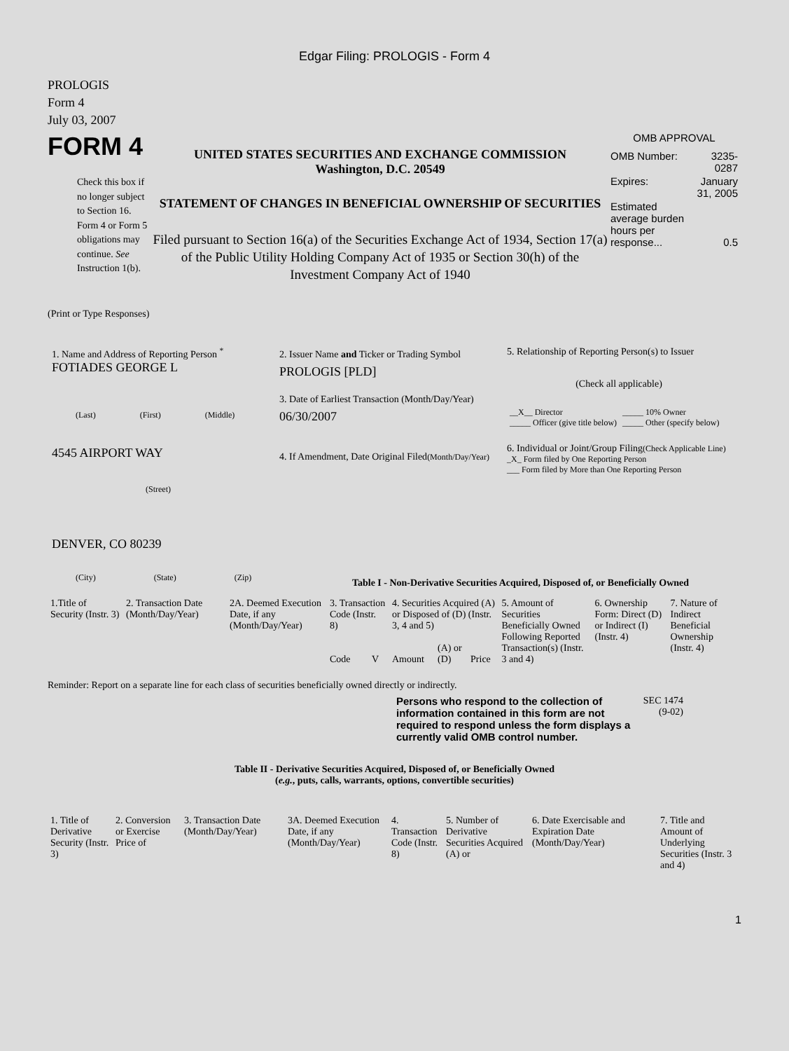Edgar Filing: PROLOGIS - Form 4
PROLOGIS
Form 4
July 03, 2007
FORM 4
Check this box if no longer subject to Section 16. Form 4 or Form 5 obligations may continue. See Instruction 1(b).
UNITED STATES SECURITIES AND EXCHANGE COMMISSION
Washington, D.C. 20549
STATEMENT OF CHANGES IN BENEFICIAL OWNERSHIP OF SECURITIES
Filed pursuant to Section 16(a) of the Securities Exchange Act of 1934, Section 17(a) of the Public Utility Holding Company Act of 1935 or Section 30(h) of the Investment Company Act of 1940
OMB APPROVAL
| OMB Number: | 3235-0287 |
| Expires: | January 31, 2005 |
| Estimated average burden hours per response... | 0.5 |
(Print or Type Responses)
1. Name and Address of Reporting Person <sup>*</sup>
FOTIADES GEORGE L
(Last) (First) (Middle)
4545 AIRPORT WAY
(Street)
DENVER, CO 80239
(City) (State) (Zip)
2. Issuer Name and Ticker or Trading Symbol
PROLOGIS [PLD]
3. Date of Earliest Transaction (Month/Day/Year)
06/30/2007
4. If Amendment, Date Original Filed(Month/Day/Year)
5. Relationship of Reporting Person(s) to Issuer
(Check all applicable)
| __X__ Director _____ Officer (give title below) | _____ 10% Owner _____ Other (specify below) |
6. Individual or Joint/Group Filing(Check Applicable Line)
_X_ Form filed by One Reporting Person
___ Form filed by More than One Reporting Person
Table I - Non-Derivative Securities Acquired, Disposed of, or Beneficially Owned
| 1.Title of Security (Instr. 3) | 2. Transaction Date (Month/Day/Year) | 2A. Deemed Execution Date, if any (Month/Day/Year) | 3. Transaction Code (Instr. 8) | | 4. Securities Acquired (A) or Disposed of (D) (Instr. 3, 4 and 5) | | | 5. Amount of Securities Beneficially Owned Following Reported Transaction(s) (Instr. 3 and 4) | 6. Ownership Form: Direct (D) or Indirect (I) (Instr. 4) | 7. Nature of Indirect Beneficial Ownership (Instr. 4) |
| | | | Code | V | Amount | (A) or (D) | Price | | | |
Reminder: Report on a separate line for each class of securities beneficially owned directly or indirectly.
Persons who respond to the collection of information contained in this form are not required to respond unless the form displays a currently valid OMB control number.
SEC 1474 (9-02)
Table II - Derivative Securities Acquired, Disposed of, or Beneficially Owned
(e.g., puts, calls, warrants, options, convertible securities)
| 1. Title of Derivative Security (Instr. 3) | 2. Conversion or Exercise Price of | 3. Transaction Date (Month/Day/Year) | 3A. Deemed Execution Date, if any (Month/Day/Year) | 4. Transaction Code (Instr. 8) | 5. Number of Derivative Securities Acquired (A) or | 6. Date Exercisable and Expiration Date (Month/Day/Year) | 7. Title and Amount of Underlying Securities (Instr. 3 and 4) |
1